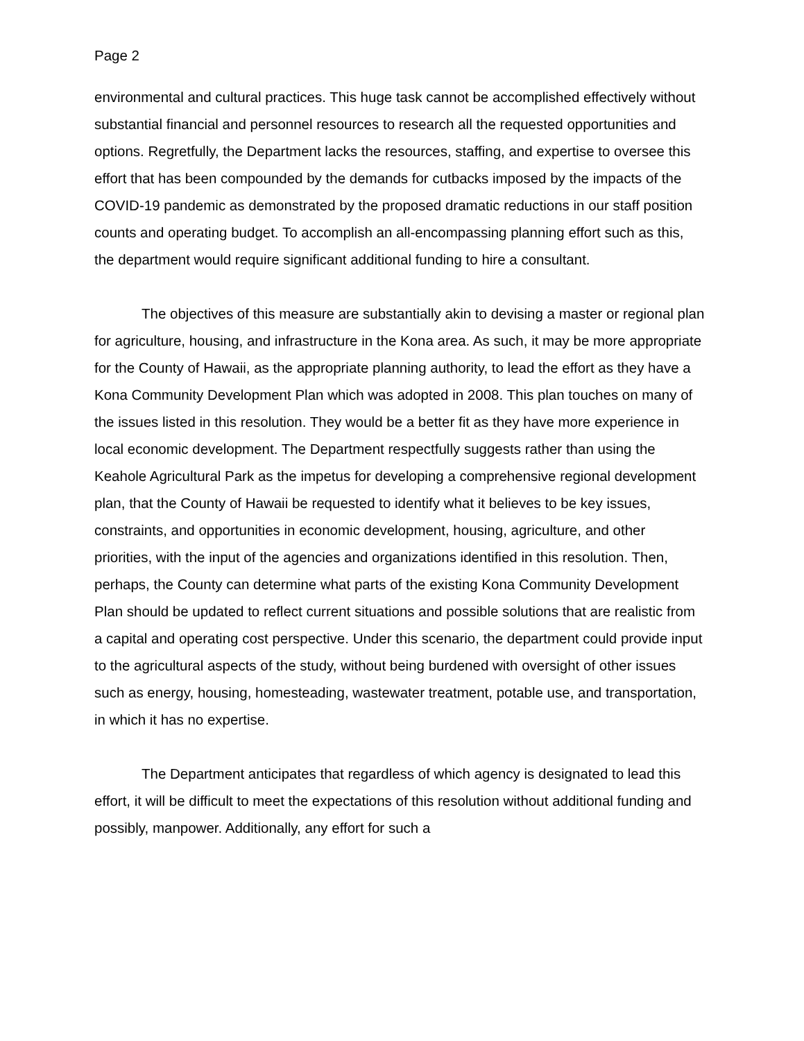Page 2
environmental and cultural practices. This huge task cannot be accomplished effectively without substantial financial and personnel resources to research all the requested opportunities and options. Regretfully, the Department lacks the resources, staffing, and expertise to oversee this effort that has been compounded by the demands for cutbacks imposed by the impacts of the COVID-19 pandemic as demonstrated by the proposed dramatic reductions in our staff position counts and operating budget. To accomplish an all-encompassing planning effort such as this, the department would require significant additional funding to hire a consultant.
The objectives of this measure are substantially akin to devising a master or regional plan for agriculture, housing, and infrastructure in the Kona area. As such, it may be more appropriate for the County of Hawaii, as the appropriate planning authority, to lead the effort as they have a Kona Community Development Plan which was adopted in 2008. This plan touches on many of the issues listed in this resolution. They would be a better fit as they have more experience in local economic development. The Department respectfully suggests rather than using the Keahole Agricultural Park as the impetus for developing a comprehensive regional development plan, that the County of Hawaii be requested to identify what it believes to be key issues, constraints, and opportunities in economic development, housing, agriculture, and other priorities, with the input of the agencies and organizations identified in this resolution. Then, perhaps, the County can determine what parts of the existing Kona Community Development Plan should be updated to reflect current situations and possible solutions that are realistic from a capital and operating cost perspective. Under this scenario, the department could provide input to the agricultural aspects of the study, without being burdened with oversight of other issues such as energy, housing, homesteading, wastewater treatment, potable use, and transportation, in which it has no expertise.
The Department anticipates that regardless of which agency is designated to lead this effort, it will be difficult to meet the expectations of this resolution without additional funding and possibly, manpower. Additionally, any effort for such a